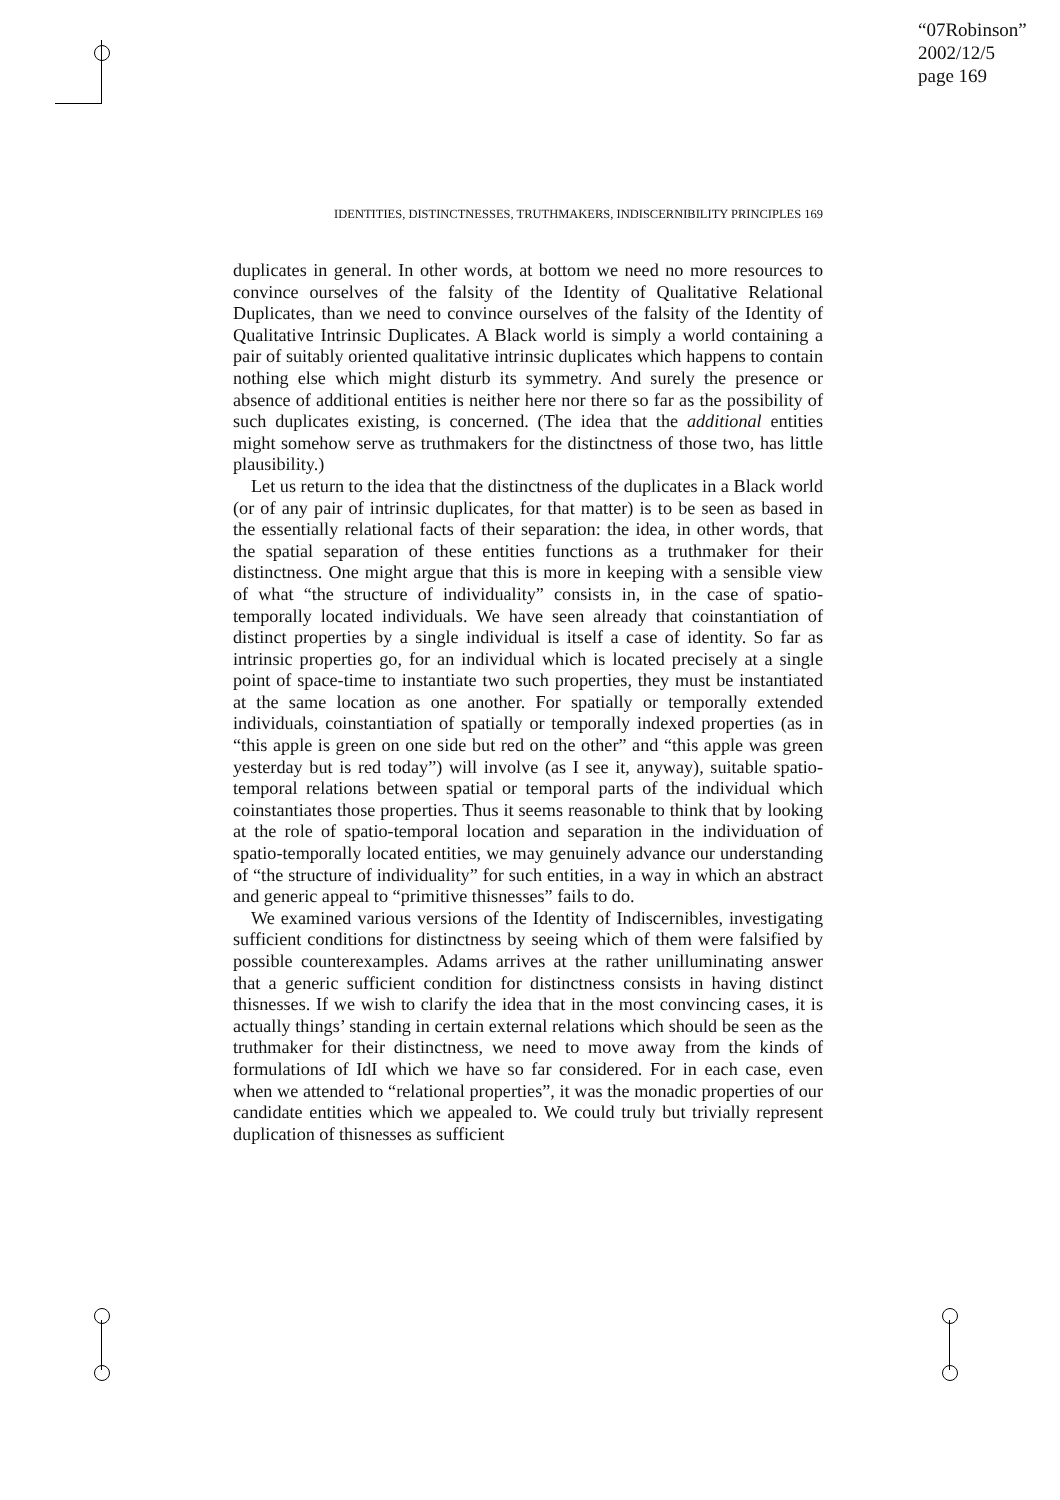“07Robinson”
2002/12/5
page 169
IDENTITIES, DISTINCTNESSES, TRUTHMAKERS, INDISCERNIBILITY PRINCIPLES 169
duplicates in general. In other words, at bottom we need no more resources to convince ourselves of the falsity of the Identity of Qualitative Relational Duplicates, than we need to convince ourselves of the falsity of the Identity of Qualitative Intrinsic Duplicates. A Black world is simply a world containing a pair of suitably oriented qualitative intrinsic duplicates which happens to contain nothing else which might disturb its symmetry. And surely the presence or absence of additional entities is neither here nor there so far as the possibility of such duplicates existing, is concerned. (The idea that the additional entities might somehow serve as truthmakers for the distinctness of those two, has little plausibility.)
Let us return to the idea that the distinctness of the duplicates in a Black world (or of any pair of intrinsic duplicates, for that matter) is to be seen as based in the essentially relational facts of their separation: the idea, in other words, that the spatial separation of these entities functions as a truthmaker for their distinctness. One might argue that this is more in keeping with a sensible view of what “the structure of individuality” consists in, in the case of spatio-temporally located individuals. We have seen already that coinstantiation of distinct properties by a single individual is itself a case of identity. So far as intrinsic properties go, for an individual which is located precisely at a single point of space-time to instantiate two such properties, they must be instantiated at the same location as one another. For spatially or temporally extended individuals, coinstantiation of spatially or temporally indexed properties (as in “this apple is green on one side but red on the other” and “this apple was green yesterday but is red today”) will involve (as I see it, anyway), suitable spatio-temporal relations between spatial or temporal parts of the individual which coinstantiates those properties. Thus it seems reasonable to think that by looking at the role of spatio-temporal location and separation in the individuation of spatio-temporally located entities, we may genuinely advance our understanding of “the structure of individuality” for such entities, in a way in which an abstract and generic appeal to “primitive thisnesses” fails to do.
We examined various versions of the Identity of Indiscernibles, investigating sufficient conditions for distinctness by seeing which of them were falsified by possible counterexamples. Adams arrives at the rather unilluminating answer that a generic sufficient condition for distinctness consists in having distinct thisnesses. If we wish to clarify the idea that in the most convincing cases, it is actually things’ standing in certain external relations which should be seen as the truthmaker for their distinctness, we need to move away from the kinds of formulations of IdI which we have so far considered. For in each case, even when we attended to “relational properties”, it was the monadic properties of our candidate entities which we appealed to. We could truly but trivially represent duplication of thisnesses as sufficient